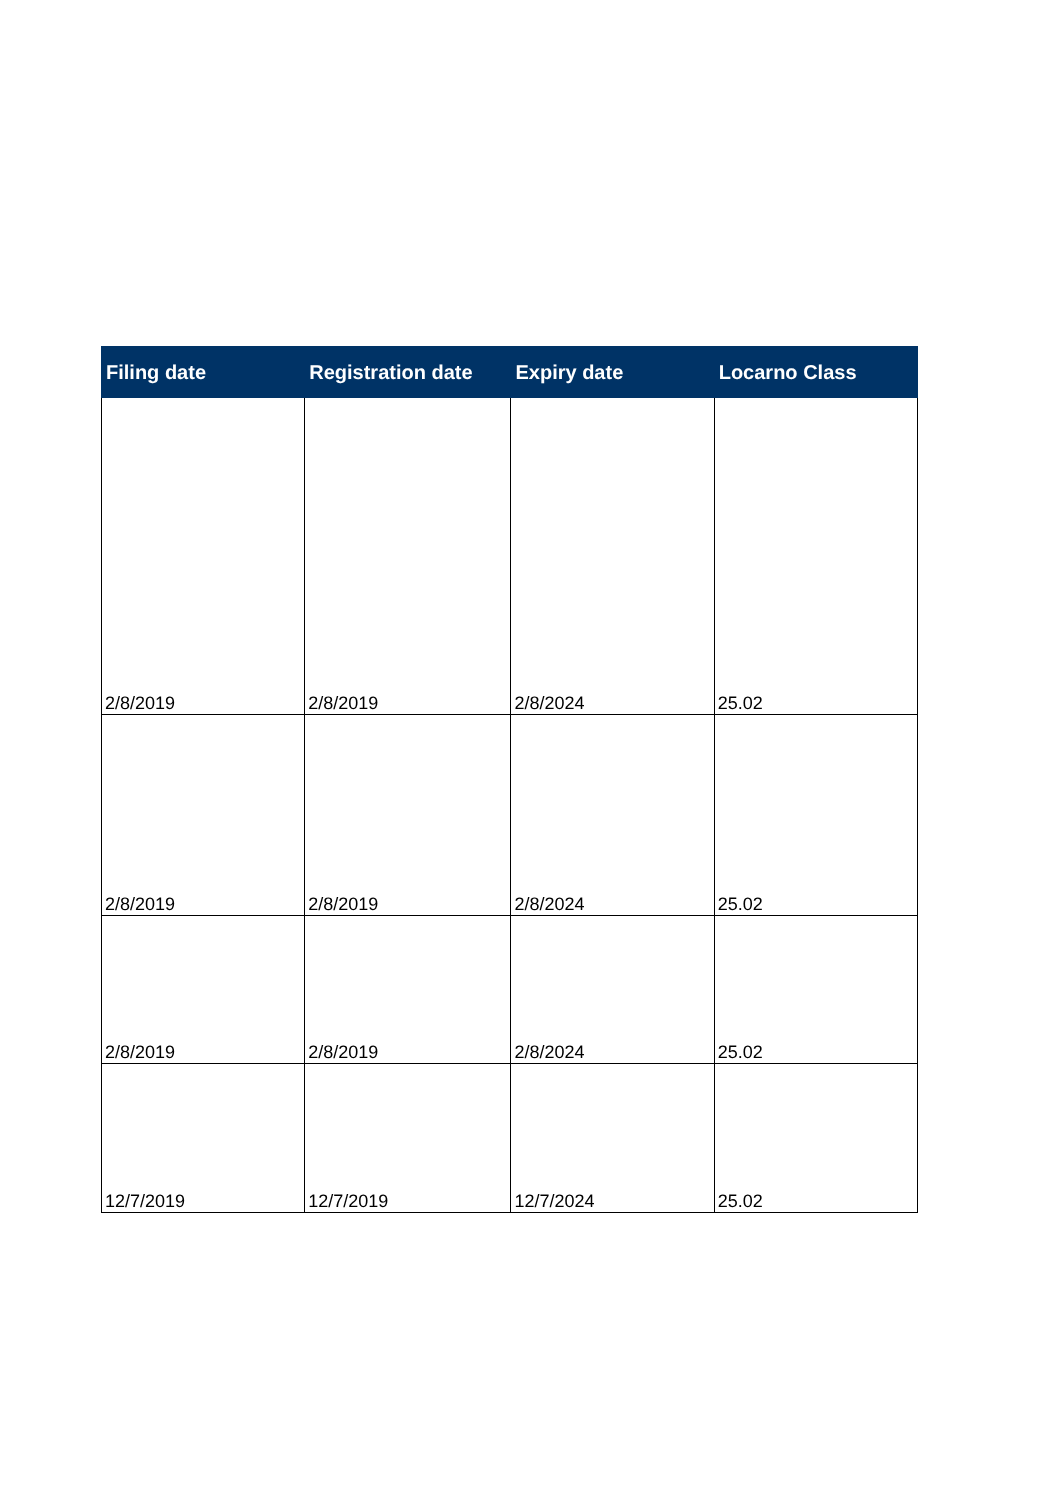| Filing date | Registration date | Expiry date | Locarno Class |
| --- | --- | --- | --- |
| 2/8/2019 | 2/8/2019 | 2/8/2024 | 25.02 |
| 2/8/2019 | 2/8/2019 | 2/8/2024 | 25.02 |
| 2/8/2019 | 2/8/2019 | 2/8/2024 | 25.02 |
| 12/7/2019 | 12/7/2019 | 12/7/2024 | 25.02 |